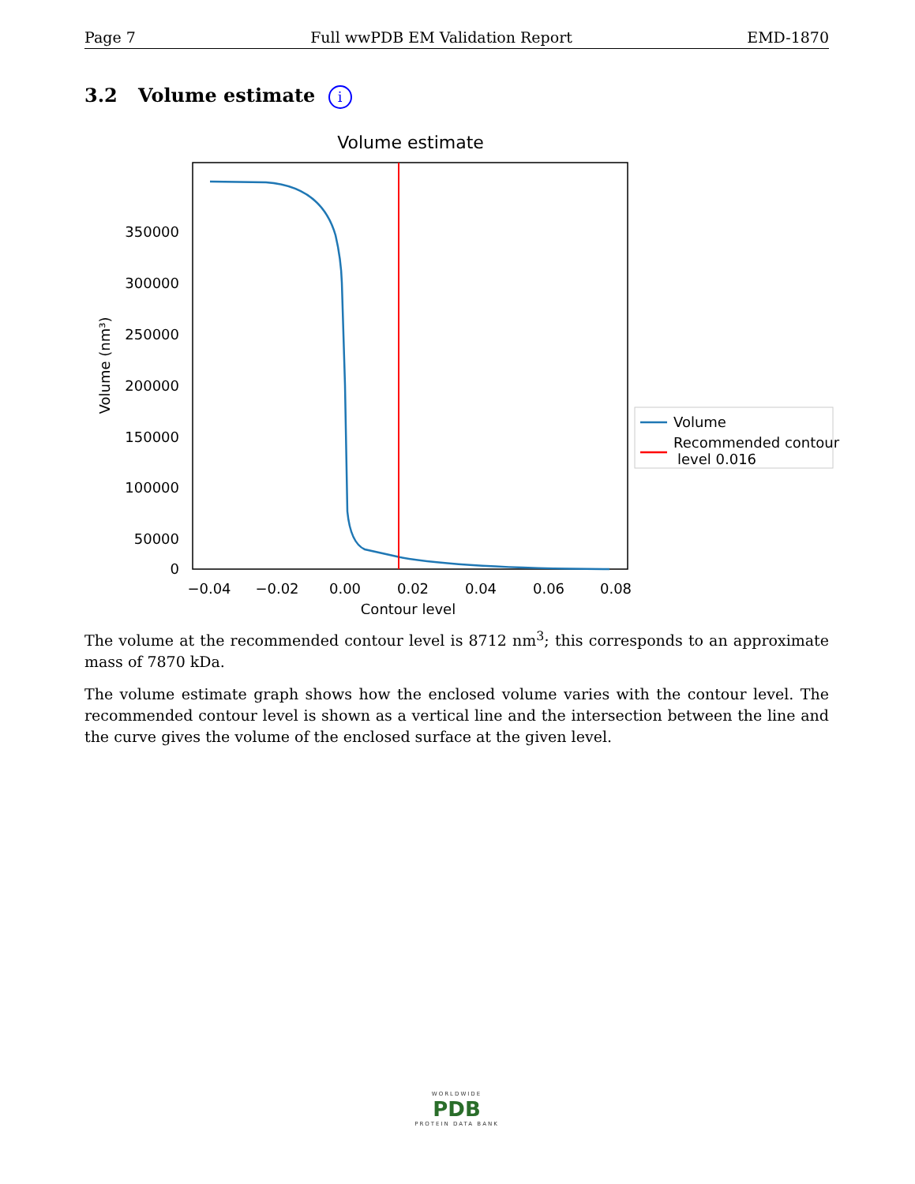Page 7 Full wwPDB EM Validation Report EMD-1870
3.2 Volume estimate i
Volume estimate
350000
300000
250000
200000
150000
100000
50000
0
−0.04
−0.02
0.00
0.02
0.04
0.06
0.08
Contour level
Volume (nm³)
Volume
Recommended contour
level 0.016
The volume at the recommended contour level is 8712 nm<sup>3</sup>; this corresponds to an approximate mass of 7870 kDa.
The volume estimate graph shows how the enclosed volume varies with the contour level. The recommended contour level is shown as a vertical line and the intersection between the line and the curve gives the volume of the enclosed surface at the given level.
WORLDWIDE
PDB
PROTEIN DATA BANK